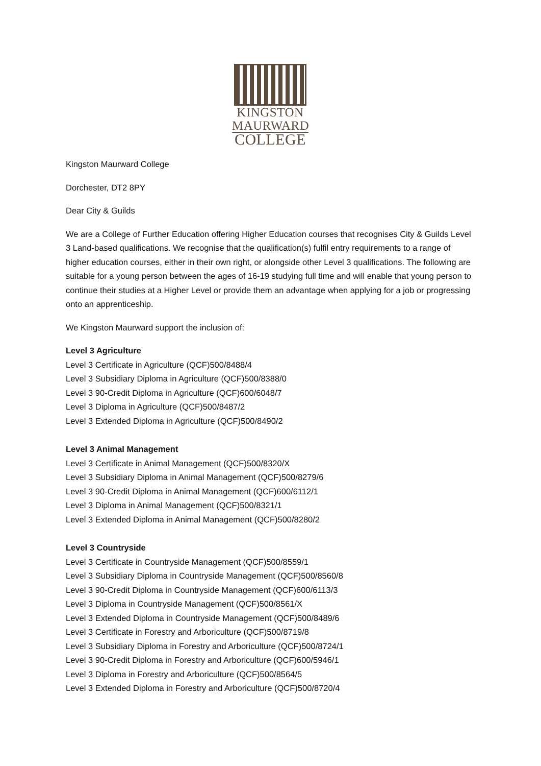KINGSTON
MAURWARD
COLLEGE
Kingston Maurward College
Dorchester, DT2 8PY
Dear City & Guilds
We are a College of Further Education offering Higher Education courses that recognises City & Guilds Level 3 Land-based qualifications. We recognise that the qualification(s) fulfil entry requirements to a range of higher education courses, either in their own right, or alongside other Level 3 qualifications. The following are suitable for a young person between the ages of 16-19 studying full time and will enable that young person to continue their studies at a Higher Level or provide them an advantage when applying for a job or progressing onto an apprenticeship.
We Kingston Maurward support the inclusion of:
Level 3 Agriculture
Level 3 Certificate in Agriculture (QCF)500/8488/4
Level 3 Subsidiary Diploma in Agriculture (QCF)500/8388/0
Level 3 90-Credit Diploma in Agriculture (QCF)600/6048/7
Level 3 Diploma in Agriculture (QCF)500/8487/2
Level 3 Extended Diploma in Agriculture (QCF)500/8490/2
Level 3 Animal Management
Level 3 Certificate in Animal Management (QCF)500/8320/X
Level 3 Subsidiary Diploma in Animal Management (QCF)500/8279/6
Level 3 90-Credit Diploma in Animal Management (QCF)600/6112/1
Level 3 Diploma in Animal Management (QCF)500/8321/1
Level 3 Extended Diploma in Animal Management (QCF)500/8280/2
Level 3 Countryside
Level 3 Certificate in Countryside Management (QCF)500/8559/1
Level 3 Subsidiary Diploma in Countryside Management (QCF)500/8560/8
Level 3 90-Credit Diploma in Countryside Management (QCF)600/6113/3
Level 3 Diploma in Countryside Management (QCF)500/8561/X
Level 3 Extended Diploma in Countryside Management (QCF)500/8489/6
Level 3 Certificate in Forestry and Arboriculture (QCF)500/8719/8
Level 3 Subsidiary Diploma in Forestry and Arboriculture (QCF)500/8724/1
Level 3 90-Credit Diploma in Forestry and Arboriculture (QCF)600/5946/1
Level 3 Diploma in Forestry and Arboriculture (QCF)500/8564/5
Level 3 Extended Diploma in Forestry and Arboriculture (QCF)500/8720/4